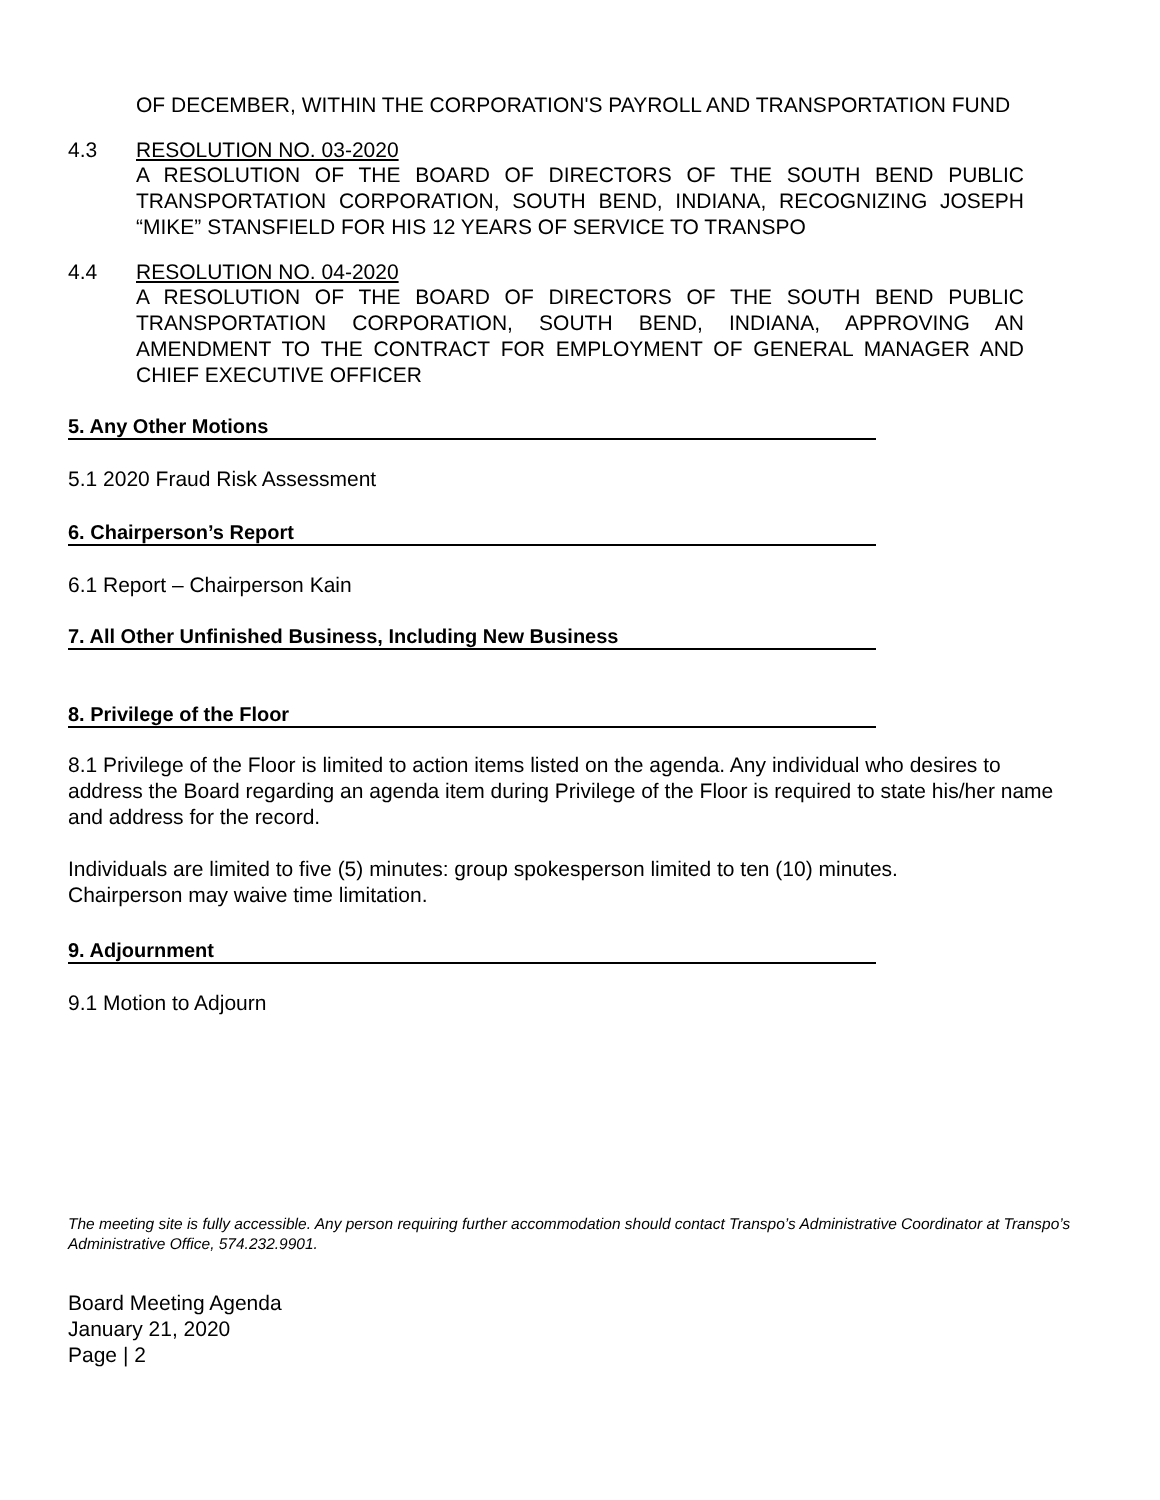OF DECEMBER, WITHIN THE CORPORATION'S PAYROLL AND TRANSPORTATION FUND
4.3 RESOLUTION NO. 03-2020
A RESOLUTION OF THE BOARD OF DIRECTORS OF THE SOUTH BEND PUBLIC TRANSPORTATION CORPORATION, SOUTH BEND, INDIANA, RECOGNIZING JOSEPH “MIKE” STANSFIELD FOR HIS 12 YEARS OF SERVICE TO TRANSPO
4.4 RESOLUTION NO. 04-2020
A RESOLUTION OF THE BOARD OF DIRECTORS OF THE SOUTH BEND PUBLIC TRANSPORTATION CORPORATION, SOUTH BEND, INDIANA, APPROVING AN AMENDMENT TO THE CONTRACT FOR EMPLOYMENT OF GENERAL MANAGER AND CHIEF EXECUTIVE OFFICER
5. Any Other Motions
5.1 2020 Fraud Risk Assessment
6. Chairperson’s Report
6.1 Report – Chairperson Kain
7. All Other Unfinished Business, Including New Business
8. Privilege of the Floor
8.1 Privilege of the Floor is limited to action items listed on the agenda. Any individual who desires to address the Board regarding an agenda item during Privilege of the Floor is required to state his/her name and address for the record.
Individuals are limited to five (5) minutes: group spokesperson limited to ten (10) minutes.
Chairperson may waive time limitation.
9. Adjournment
9.1 Motion to Adjourn
The meeting site is fully accessible. Any person requiring further accommodation should contact Transpo’s Administrative Coordinator at Transpo’s Administrative Office, 574.232.9901.
Board Meeting Agenda
January 21, 2020
Page | 2